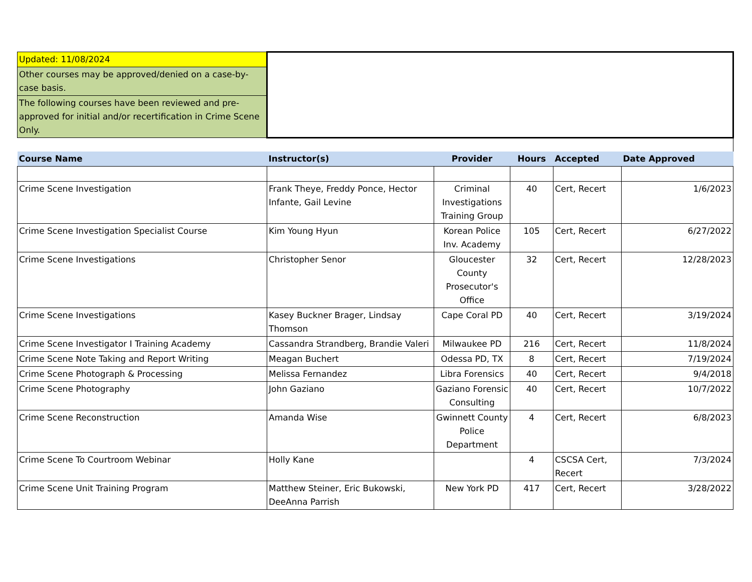| Updated: 11/08/2024 | | | | | |
| Other courses may be approved/denied on a case-by-case basis. | | | | | |
| The following courses have been reviewed and pre-approved for initial and/or recertification in Crime Scene Only. | | | | | |
| Course Name | Instructor(s) | Provider | Hours | Accepted | Date Approved |
| Crime Scene Investigation | Frank Theye, Freddy Ponce, Hector Infante, Gail Levine | Criminal Investigations Training Group | 40 | Cert, Recert | 1/6/2023 |
| Crime Scene Investigation Specialist Course | Kim Young Hyun | Korean Police Inv. Academy | 105 | Cert, Recert | 6/27/2022 |
| Crime Scene Investigations | Christopher Senor | Gloucester County Prosecutor's Office | 32 | Cert, Recert | 12/28/2023 |
| Crime Scene Investigations | Kasey Buckner Brager, Lindsay Thomson | Cape Coral PD | 40 | Cert, Recert | 3/19/2024 |
| Crime Scene Investigator I Training Academy | Cassandra Strandberg, Brandie Valeri | Milwaukee PD | 216 | Cert, Recert | 11/8/2024 |
| Crime Scene Note Taking and Report Writing | Meagan Buchert | Odessa PD, TX | 8 | Cert, Recert | 7/19/2024 |
| Crime Scene Photograph & Processing | Melissa Fernandez | Libra Forensics | 40 | Cert, Recert | 9/4/2018 |
| Crime Scene Photography | John Gaziano | Gaziano Forensic Consulting | 40 | Cert, Recert | 10/7/2022 |
| Crime Scene Reconstruction | Amanda Wise | Gwinnett County Police Department | 4 | Cert, Recert | 6/8/2023 |
| Crime Scene To Courtroom Webinar | Holly Kane | | 4 | CSCSA Cert, Recert | 7/3/2024 |
| Crime Scene Unit Training Program | Matthew Steiner, Eric Bukowski, DeeAnna Parrish | New York PD | 417 | Cert, Recert | 3/28/2022 |